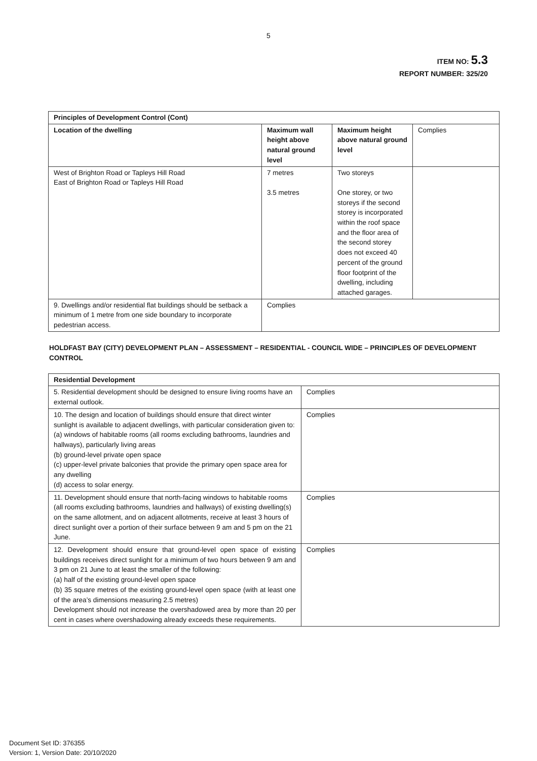5
ITEM NO: 5.3
REPORT NUMBER: 325/20
| Principles of Development Control (Cont) | | | |
| Location of the dwelling | Maximum wall height above natural ground level | Maximum height above natural ground level | Complies |
| West of Brighton Road or Tapleys Hill Road East of Brighton Road or Tapleys Hill Road | 7 metres 3.5 metres | Two storeys One storey, or two storeys if the second storey is incorporated within the roof space and the floor area of the second storey does not exceed 40 percent of the ground floor footprint of the dwelling, including attached garages. | |
| 9. Dwellings and/or residential flat buildings should be setback a minimum of 1 metre from one side boundary to incorporate pedestrian access. | Complies | | |
HOLDFAST BAY (CITY) DEVELOPMENT PLAN – ASSESSMENT – RESIDENTIAL - COUNCIL WIDE – PRINCIPLES OF DEVELOPMENT CONTROL
| Residential Development | |
| 5. Residential development should be designed to ensure living rooms have an external outlook. | Complies |
| 10. The design and location of buildings should ensure that direct winter sunlight is available to adjacent dwellings, with particular consideration given to: (a) windows of habitable rooms (all rooms excluding bathrooms, laundries and hallways), particularly living areas (b) ground-level private open space (c) upper-level private balconies that provide the primary open space area for any dwelling (d) access to solar energy. | Complies |
| 11. Development should ensure that north-facing windows to habitable rooms (all rooms excluding bathrooms, laundries and hallways) of existing dwelling(s) on the same allotment, and on adjacent allotments, receive at least 3 hours of direct sunlight over a portion of their surface between 9 am and 5 pm on the 21 June. | Complies |
| 12. Development should ensure that ground-level open space of existing buildings receives direct sunlight for a minimum of two hours between 9 am and 3 pm on 21 June to at least the smaller of the following: (a) half of the existing ground-level open space (b) 35 square metres of the existing ground-level open space (with at least one of the area’s dimensions measuring 2.5 metres) Development should not increase the overshadowed area by more than 20 per cent in cases where overshadowing already exceeds these requirements. | Complies |
Document Set ID: 376355
Version: 1, Version Date: 20/10/2020